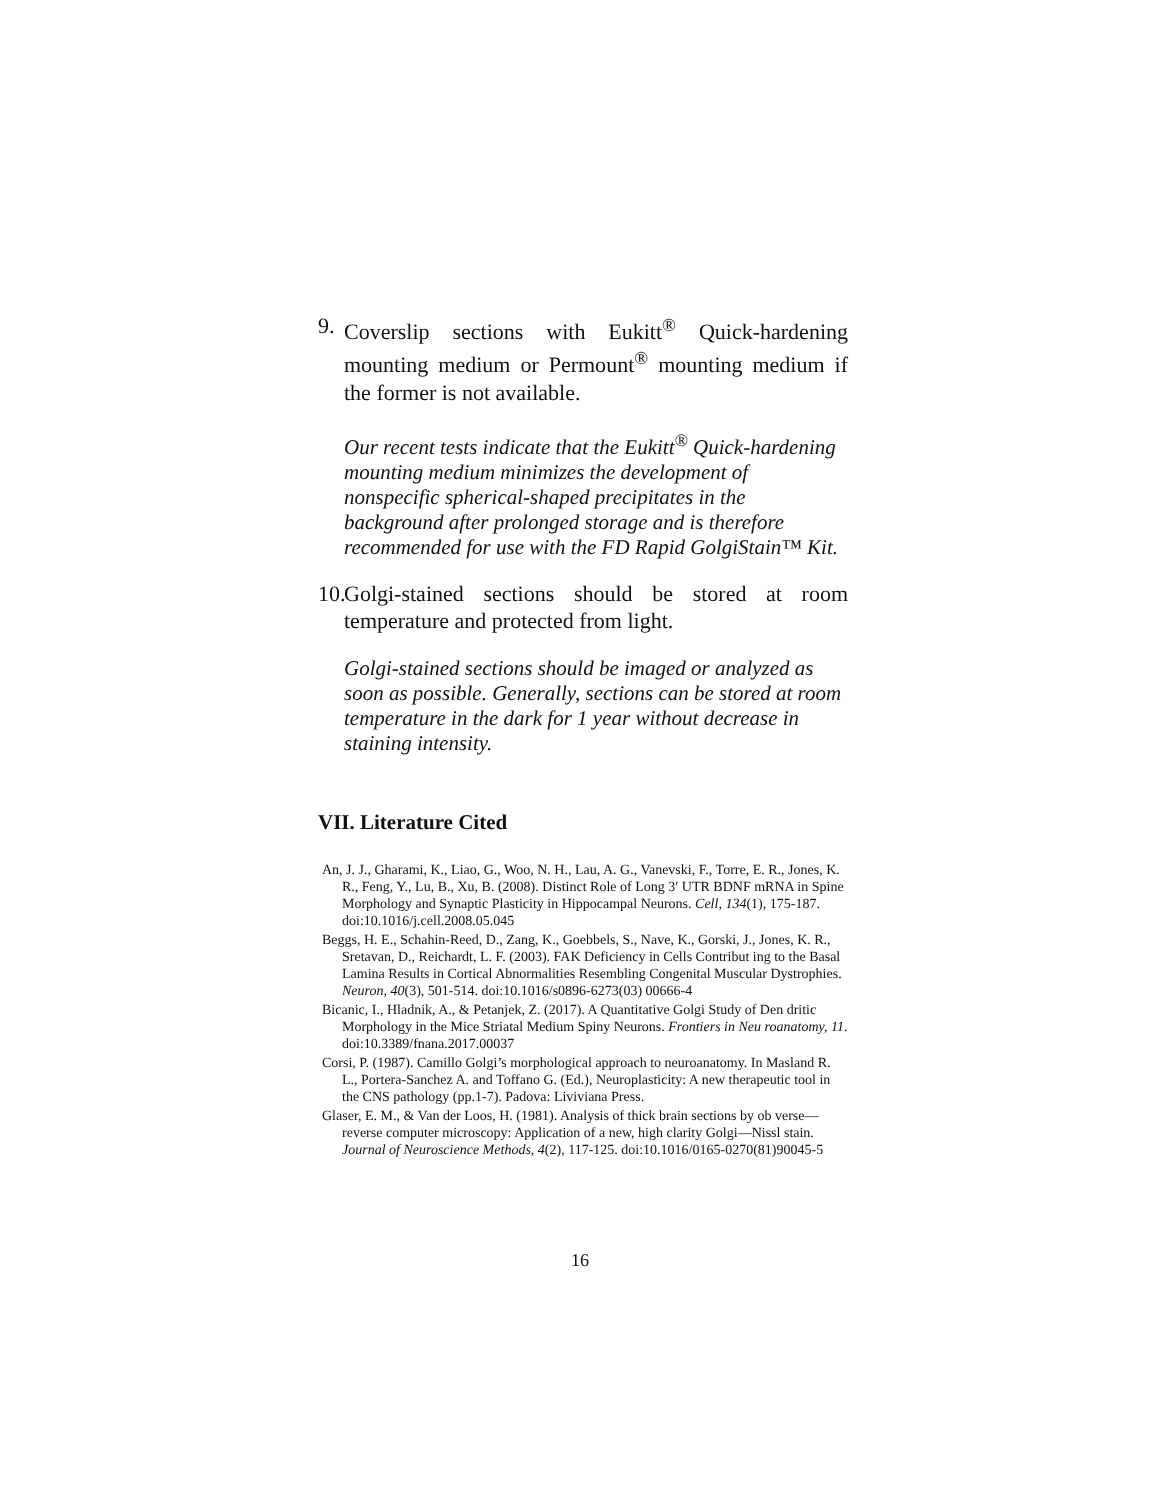9. Coverslip sections with Eukitt<sup>®</sup> Quick-hardening mounting medium or Permount<sup>®</sup> mounting medium if the former is not available.
Our recent tests indicate that the Eukitt<sup>®</sup> Quick-hardening mounting medium minimizes the development of nonspecific spherical-shaped precipitates in the background after prolonged storage and is therefore recommended for use with the FD Rapid GolgiStain™ Kit.
10. Golgi-stained sections should be stored at room temperature and protected from light.
Golgi-stained sections should be imaged or analyzed as soon as possible. Generally, sections can be stored at room temperature in the dark for 1 year without decrease in staining intensity.
VII. Literature Cited
An, J. J., Gharami, K., Liao, G., Woo, N. H., Lau, A. G., Vanevski, F., Torre, E. R., Jones, K. R., Feng, Y., Lu, B., Xu, B. (2008). Distinct Role of Long 3′ UTR BDNF mRNA in Spine Morphology and Synaptic Plasticity in Hippocampal Neurons. Cell, 134(1), 175-187. doi:10.1016/j.cell.2008.05.045
Beggs, H. E., Schahin-Reed, D., Zang, K., Goebbels, S., Nave, K., Gorski, J., Jones, K. R., Sretavan, D., Reichardt, L. F. (2003). FAK Deficiency in Cells Contribut ing to the Basal Lamina Results in Cortical Abnormalities Resembling Congenital Muscular Dystrophies. Neuron, 40(3), 501-514. doi:10.1016/s0896-6273(03) 00666-4
Bicanic, I., Hladnik, A., & Petanjek, Z. (2017). A Quantitative Golgi Study of Den dritic Morphology in the Mice Striatal Medium Spiny Neurons. Frontiers in Neu roanatomy, 11. doi:10.3389/fnana.2017.00037
Corsi, P. (1987). Camillo Golgi’s morphological approach to neuroanatomy. In Masland R. L., Portera-Sanchez A. and Toffano G. (Ed.), Neuroplasticity: A new therapeutic tool in the CNS pathology (pp.1-7). Padova: Liviviana Press.
Glaser, E. M., & Van der Loos, H. (1981). Analysis of thick brain sections by ob verse—reverse computer microscopy: Application of a new, high clarity Golgi—Nissl stain. Journal of Neuroscience Methods, 4(2), 117-125. doi:10.1016/0165-0270(81)90045-5
16